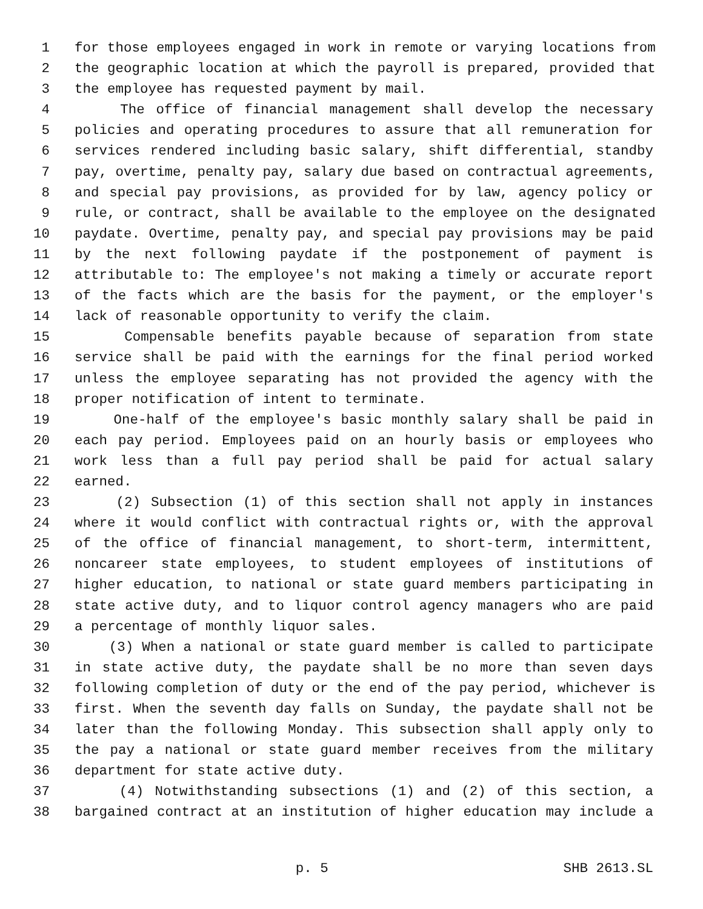1 for those employees engaged in work in remote or varying locations from
2 the geographic location at which the payroll is prepared, provided that
3 the employee has requested payment by mail.
4 The office of financial management shall develop the necessary
5 policies and operating procedures to assure that all remuneration for
6 services rendered including basic salary, shift differential, standby
7 pay, overtime, penalty pay, salary due based on contractual agreements,
8 and special pay provisions, as provided for by law, agency policy or
9 rule, or contract, shall be available to the employee on the designated
10 paydate. Overtime, penalty pay, and special pay provisions may be paid
11 by the next following paydate if the postponement of payment is
12 attributable to: The employee's not making a timely or accurate report
13 of the facts which are the basis for the payment, or the employer's
14 lack of reasonable opportunity to verify the claim.
15 Compensable benefits payable because of separation from state
16 service shall be paid with the earnings for the final period worked
17 unless the employee separating has not provided the agency with the
18 proper notification of intent to terminate.
19 One-half of the employee's basic monthly salary shall be paid in
20 each pay period. Employees paid on an hourly basis or employees who
21 work less than a full pay period shall be paid for actual salary
22 earned.
23 (2) Subsection (1) of this section shall not apply in instances
24 where it would conflict with contractual rights or, with the approval
25 of the office of financial management, to short-term, intermittent,
26 noncareer state employees, to student employees of institutions of
27 higher education, to national or state guard members participating in
28 state active duty, and to liquor control agency managers who are paid
29 a percentage of monthly liquor sales.
30 (3) When a national or state guard member is called to participate
31 in state active duty, the paydate shall be no more than seven days
32 following completion of duty or the end of the pay period, whichever is
33 first. When the seventh day falls on Sunday, the paydate shall not be
34 later than the following Monday. This subsection shall apply only to
35 the pay a national or state guard member receives from the military
36 department for state active duty.
37 (4) Notwithstanding subsections (1) and (2) of this section, a
38 bargained contract at an institution of higher education may include a
p. 5 SHB 2613.SL